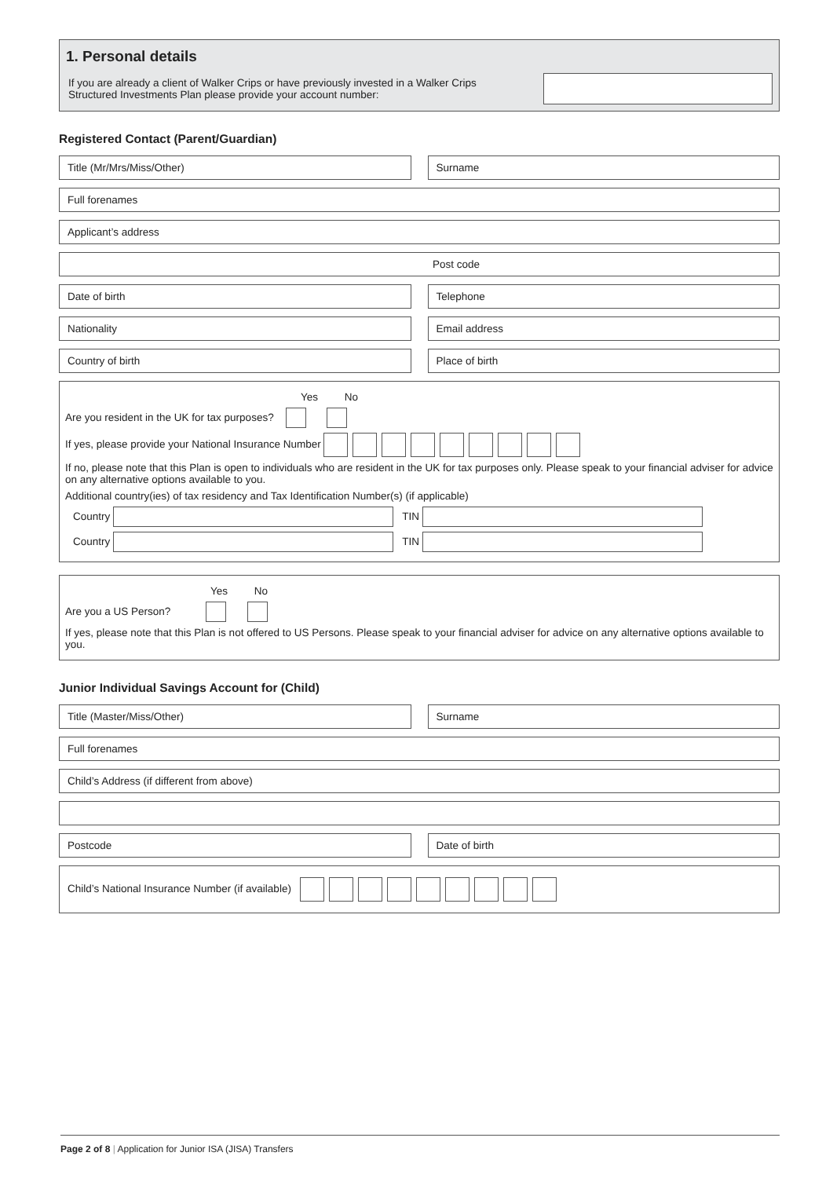1. Personal details
If you are already a client of Walker Crips or have previously invested in a Walker Crips Structured Investments Plan please provide your account number:
Registered Contact (Parent/Guardian)
Title (Mr/Mrs/Miss/Other) Surname
Full forenames
Applicant’s address
Post code
Date of birth Telephone
Nationality Email address
Country of birth Place of birth
Yes No
Are you resident in the UK for tax purposes?
If yes, please provide your National Insurance Number
If no, please note that this Plan is open to individuals who are resident in the UK for tax purposes only. Please speak to your financial adviser for advice on any alternative options available to you.
Additional country(ies) of tax residency and Tax Identification Number(s) (if applicable)
Country TIN
Country TIN
Yes No
Are you a US Person?
If yes, please note that this Plan is not offered to US Persons. Please speak to your financial adviser for advice on any alternative options available to you.
Junior Individual Savings Account for (Child)
Title (Master/Miss/Other) Surname
Full forenames
Child’s Address (if different from above)
Postcode Date of birth
Child’s National Insurance Number (if available)
Page 2 of 8 | Application for Junior ISA (JISA) Transfers